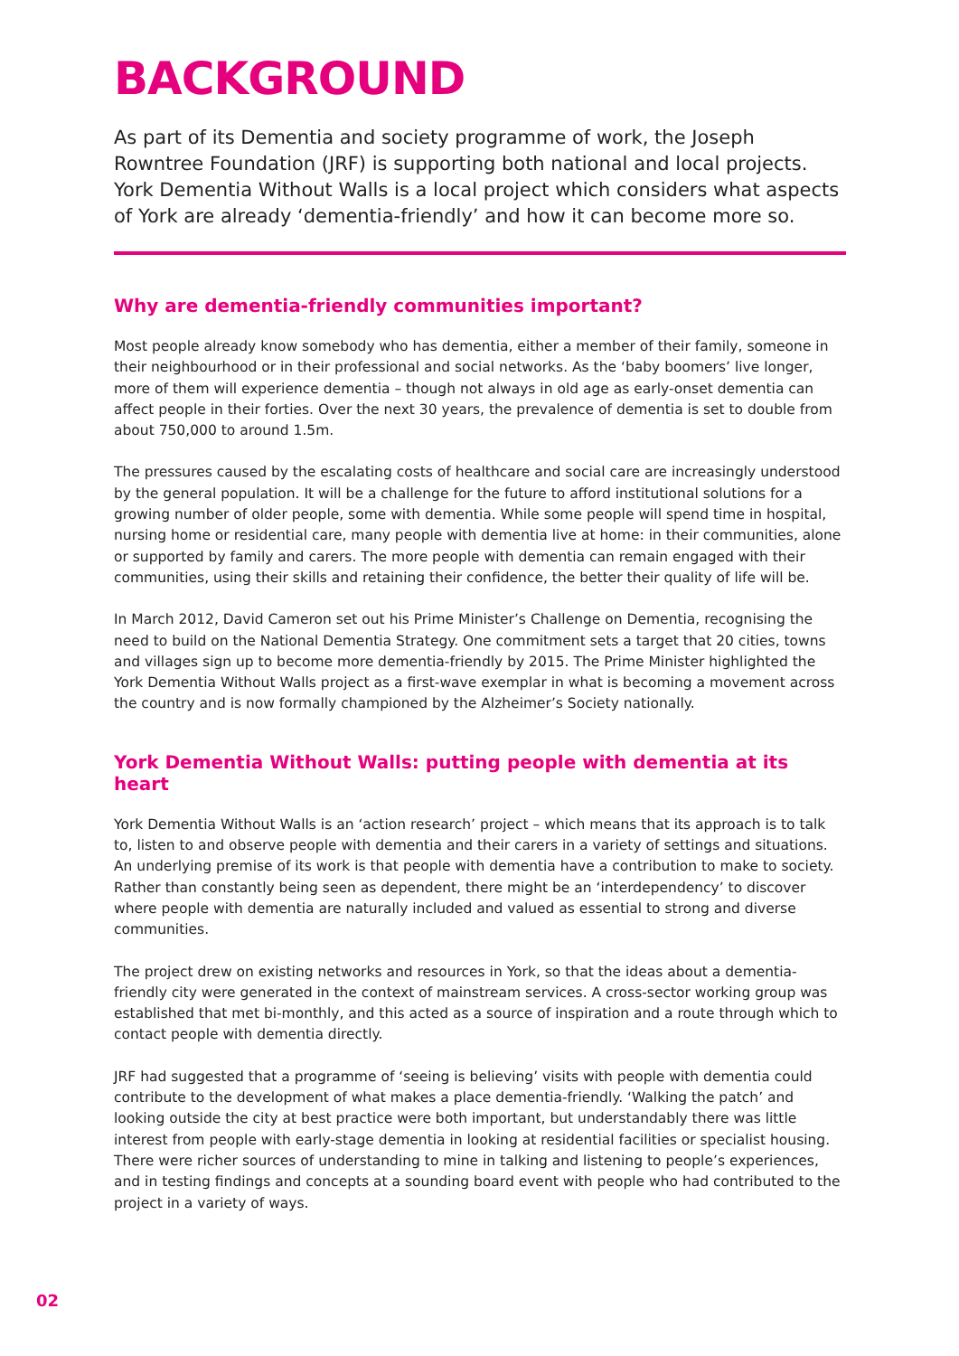BACKGROUND
As part of its Dementia and society programme of work, the Joseph Rowntree Foundation (JRF) is supporting both national and local projects. York Dementia Without Walls is a local project which considers what aspects of York are already ‘dementia-friendly’ and how it can become more so.
Why are dementia-friendly communities important?
Most people already know somebody who has dementia, either a member of their family, someone in their neighbourhood or in their professional and social networks. As the ‘baby boomers’ live longer, more of them will experience dementia – though not always in old age as early-onset dementia can affect people in their forties. Over the next 30 years, the prevalence of dementia is set to double from about 750,000 to around 1.5m.
The pressures caused by the escalating costs of healthcare and social care are increasingly understood by the general population. It will be a challenge for the future to afford institutional solutions for a growing number of older people, some with dementia. While some people will spend time in hospital, nursing home or residential care, many people with dementia live at home: in their communities, alone or supported by family and carers. The more people with dementia can remain engaged with their communities, using their skills and retaining their confidence, the better their quality of life will be.
In March 2012, David Cameron set out his Prime Minister’s Challenge on Dementia, recognising the need to build on the National Dementia Strategy. One commitment sets a target that 20 cities, towns and villages sign up to become more dementia-friendly by 2015. The Prime Minister highlighted the York Dementia Without Walls project as a first-wave exemplar in what is becoming a movement across the country and is now formally championed by the Alzheimer’s Society nationally.
York Dementia Without Walls: putting people with dementia at its heart
York Dementia Without Walls is an ‘action research’ project – which means that its approach is to talk to, listen to and observe people with dementia and their carers in a variety of settings and situations. An underlying premise of its work is that people with dementia have a contribution to make to society. Rather than constantly being seen as dependent, there might be an ‘interdependency’ to discover where people with dementia are naturally included and valued as essential to strong and diverse communities.
The project drew on existing networks and resources in York, so that the ideas about a dementia-friendly city were generated in the context of mainstream services. A cross-sector working group was established that met bi-monthly, and this acted as a source of inspiration and a route through which to contact people with dementia directly.
JRF had suggested that a programme of ‘seeing is believing’ visits with people with dementia could contribute to the development of what makes a place dementia-friendly. ‘Walking the patch’ and looking outside the city at best practice were both important, but understandably there was little interest from people with early-stage dementia in looking at residential facilities or specialist housing. There were richer sources of understanding to mine in talking and listening to people’s experiences, and in testing findings and concepts at a sounding board event with people who had contributed to the project in a variety of ways.
02